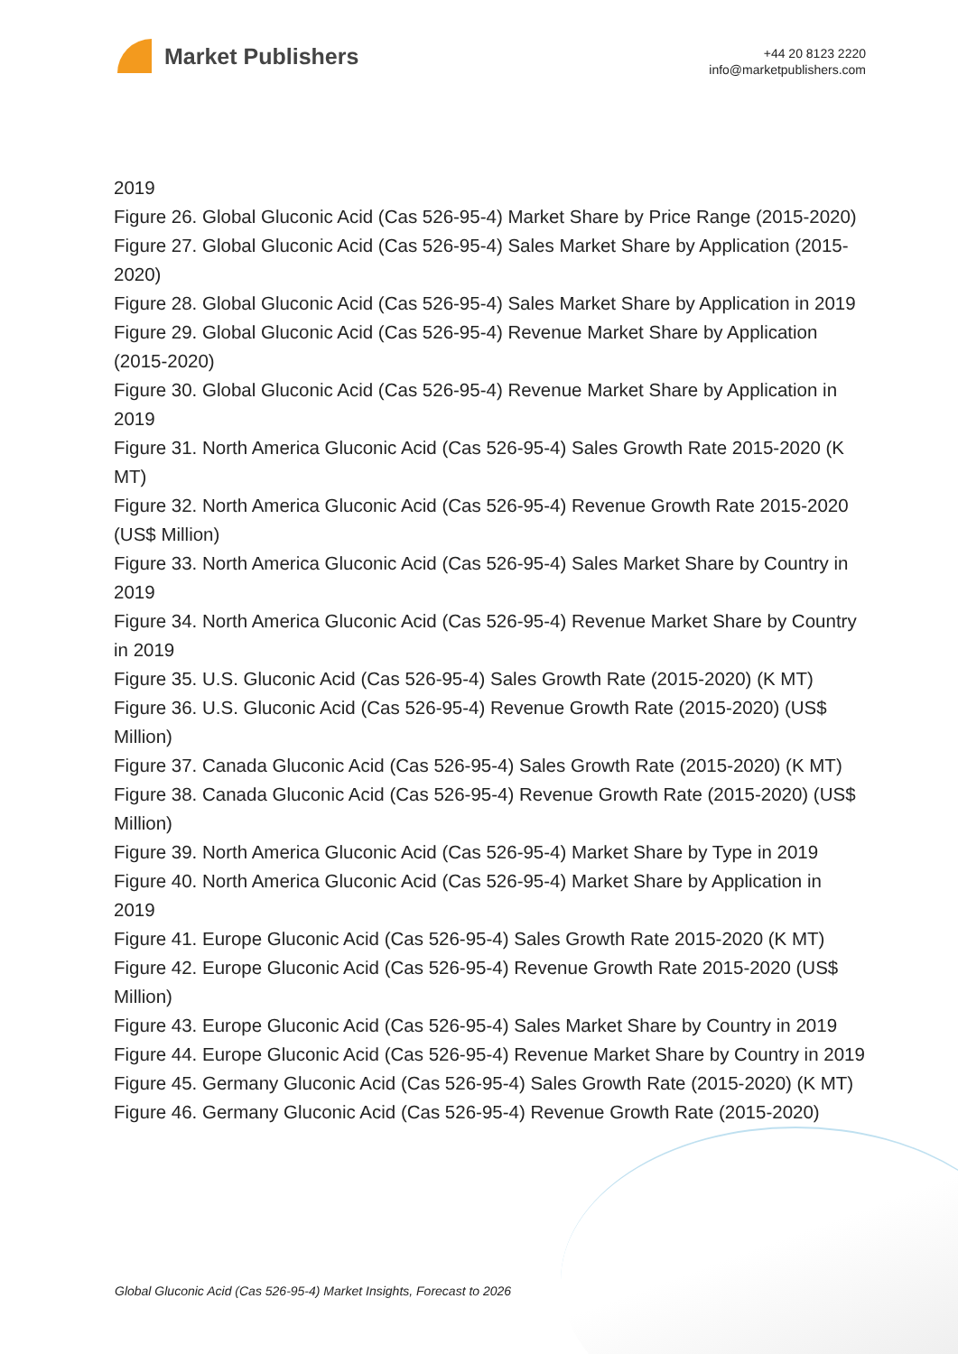Market Publishers
+44 20 8123 2220
info@marketpublishers.com
2019
Figure 26. Global Gluconic Acid (Cas 526-95-4) Market Share by Price Range (2015-2020)
Figure 27. Global Gluconic Acid (Cas 526-95-4) Sales Market Share by Application (2015-2020)
Figure 28. Global Gluconic Acid (Cas 526-95-4) Sales Market Share by Application in 2019
Figure 29. Global Gluconic Acid (Cas 526-95-4) Revenue Market Share by Application (2015-2020)
Figure 30. Global Gluconic Acid (Cas 526-95-4) Revenue Market Share by Application in 2019
Figure 31. North America Gluconic Acid (Cas 526-95-4) Sales Growth Rate 2015-2020 (K MT)
Figure 32. North America Gluconic Acid (Cas 526-95-4) Revenue Growth Rate 2015-2020 (US$ Million)
Figure 33. North America Gluconic Acid (Cas 526-95-4) Sales Market Share by Country in 2019
Figure 34. North America Gluconic Acid (Cas 526-95-4) Revenue Market Share by Country in 2019
Figure 35. U.S. Gluconic Acid (Cas 526-95-4) Sales Growth Rate (2015-2020) (K MT)
Figure 36. U.S. Gluconic Acid (Cas 526-95-4) Revenue Growth Rate (2015-2020) (US$ Million)
Figure 37. Canada Gluconic Acid (Cas 526-95-4) Sales Growth Rate (2015-2020) (K MT)
Figure 38. Canada Gluconic Acid (Cas 526-95-4) Revenue Growth Rate (2015-2020) (US$ Million)
Figure 39. North America Gluconic Acid (Cas 526-95-4) Market Share by Type in 2019
Figure 40. North America Gluconic Acid (Cas 526-95-4) Market Share by Application in 2019
Figure 41. Europe Gluconic Acid (Cas 526-95-4) Sales Growth Rate 2015-2020 (K MT)
Figure 42. Europe Gluconic Acid (Cas 526-95-4) Revenue Growth Rate 2015-2020 (US$ Million)
Figure 43. Europe Gluconic Acid (Cas 526-95-4) Sales Market Share by Country in 2019
Figure 44. Europe Gluconic Acid (Cas 526-95-4) Revenue Market Share by Country in 2019
Figure 45. Germany Gluconic Acid (Cas 526-95-4) Sales Growth Rate (2015-2020) (K MT)
Figure 46. Germany Gluconic Acid (Cas 526-95-4) Revenue Growth Rate (2015-2020)
Global Gluconic Acid (Cas 526-95-4) Market Insights, Forecast to 2026